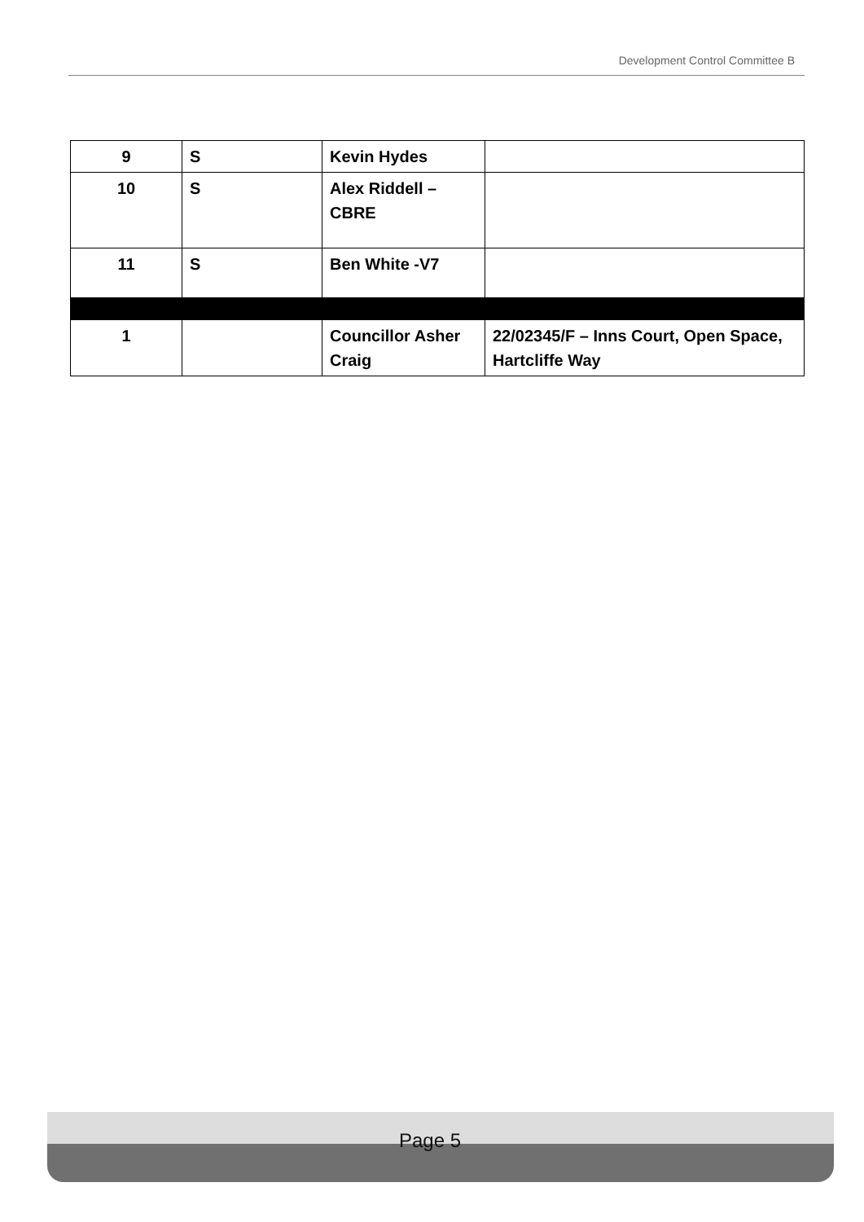Development Control Committee B
| 9 | S | Kevin Hydes | |
| 10 | S | Alex Riddell – CBRE | |
| 11 | S | Ben White -V7 | |
| 1 | | Councillor Asher Craig | 22/02345/F – Inns Court, Open Space, Hartcliffe Way |
Page 5